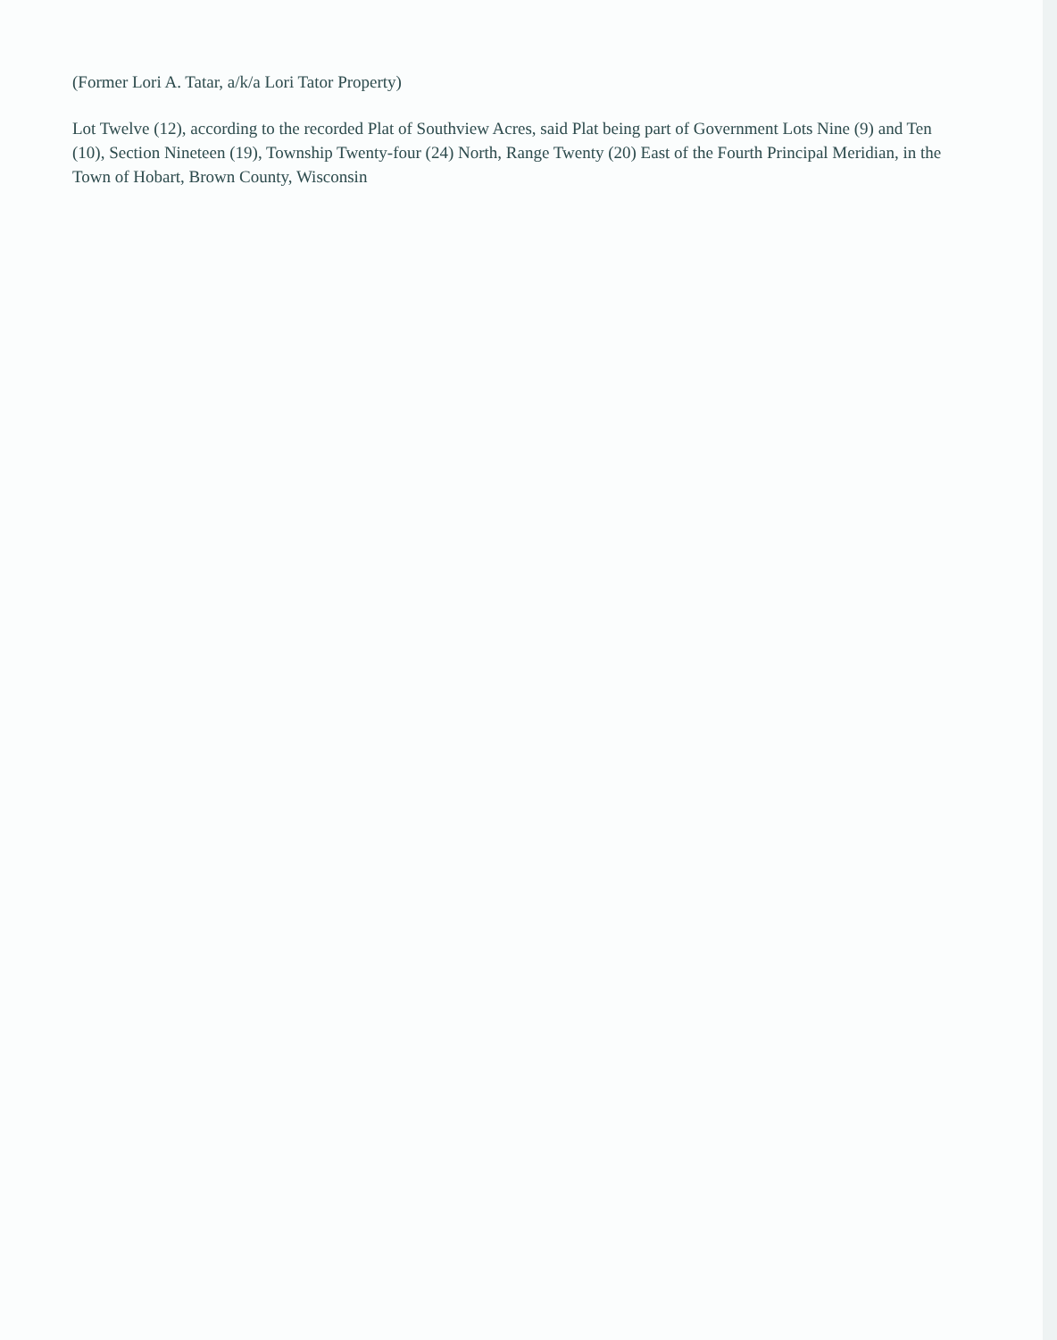(Former Lori A. Tatar, a/k/a Lori Tator Property)
Lot Twelve (12), according to the recorded Plat of Southview Acres, said Plat being part of Government Lots Nine (9) and Ten (10), Section Nineteen (19), Township Twenty-four (24) North, Range Twenty (20) East of the Fourth Principal Meridian, in the Town of Hobart, Brown County, Wisconsin